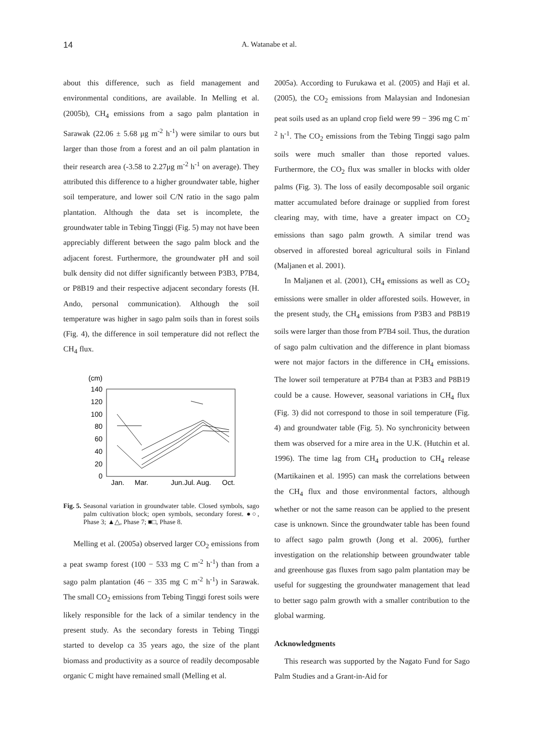14 A. Watanabe et al.
about this difference, such as field management and environmental conditions, are available. In Melling et al. (2005b), CH<sub>4</sub> emissions from a sago palm plantation in Sarawak (22.06 ± 5.68 μg m<sup>-2</sup> h<sup>-1</sup>) were similar to ours but larger than those from a forest and an oil palm plantation in their research area (-3.58 to 2.27μg m<sup>-2</sup> h<sup>-1</sup> on average). They attributed this difference to a higher groundwater table, higher soil temperature, and lower soil C/N ratio in the sago palm plantation. Although the data set is incomplete, the groundwater table in Tebing Tinggi (Fig. 5) may not have been appreciably different between the sago palm block and the adjacent forest. Furthermore, the groundwater pH and soil bulk density did not differ significantly between P3B3, P7B4, or P8B19 and their respective adjacent secondary forests (H. Ando, personal communication). Although the soil temperature was higher in sago palm soils than in forest soils (Fig. 4), the difference in soil temperature did not reflect the CH<sub>4</sub> flux.
(cm)
140
120
100
80
60
40
20
0
Jan.
Mar.
Jun.Jul. Aug.
Oct.
Fig. 5. Seasonal variation in groundwater table. Closed symbols, sago palm cultivation block; open symbols, secondary forest. ●○, Phase 3; ▲△, Phase 7; ■□, Phase 8.
Melling et al. (2005a) observed larger CO<sub>2</sub> emissions from a peat swamp forest (100 − 533 mg C m<sup>-2</sup> h<sup>-1</sup>) than from a sago palm plantation (46 − 335 mg C m<sup>-2</sup> h<sup>-1</sup>) in Sarawak. The small CO<sub>2</sub> emissions from Tebing Tinggi forest soils were likely responsible for the lack of a similar tendency in the present study. As the secondary forests in Tebing Tinggi started to develop ca 35 years ago, the size of the plant biomass and productivity as a source of readily decomposable organic C might have remained small (Melling et al.
2005a). According to Furukawa et al. (2005) and Haji et al. (2005), the CO<sub>2</sub> emissions from Malaysian and Indonesian peat soils used as an upland crop field were 99 − 396 mg C m<sup>-2</sup> h<sup>-1</sup>. The CO<sub>2</sub> emissions from the Tebing Tinggi sago palm soils were much smaller than those reported values. Furthermore, the CO<sub>2</sub> flux was smaller in blocks with older palms (Fig. 3). The loss of easily decomposable soil organic matter accumulated before drainage or supplied from forest clearing may, with time, have a greater impact on CO<sub>2</sub> emissions than sago palm growth. A similar trend was observed in afforested boreal agricultural soils in Finland (Maljanen et al. 2001).
In Maljanen et al. (2001), CH<sub>4</sub> emissions as well as CO<sub>2</sub> emissions were smaller in older afforested soils. However, in the present study, the CH<sub>4</sub> emissions from P3B3 and P8B19 soils were larger than those from P7B4 soil. Thus, the duration of sago palm cultivation and the difference in plant biomass were not major factors in the difference in CH<sub>4</sub> emissions. The lower soil temperature at P7B4 than at P3B3 and P8B19 could be a cause. However, seasonal variations in CH<sub>4</sub> flux (Fig. 3) did not correspond to those in soil temperature (Fig. 4) and groundwater table (Fig. 5). No synchronicity between them was observed for a mire area in the U.K. (Hutchin et al. 1996). The time lag from CH<sub>4</sub> production to CH<sub>4</sub> release (Martikainen et al. 1995) can mask the correlations between the CH<sub>4</sub> flux and those environmental factors, although whether or not the same reason can be applied to the present case is unknown. Since the groundwater table has been found to affect sago palm growth (Jong et al. 2006), further investigation on the relationship between groundwater table and greenhouse gas fluxes from sago palm plantation may be useful for suggesting the groundwater management that lead to better sago palm growth with a smaller contribution to the global warming.
Acknowledgments
This research was supported by the Nagato Fund for Sago Palm Studies and a Grant-in-Aid for